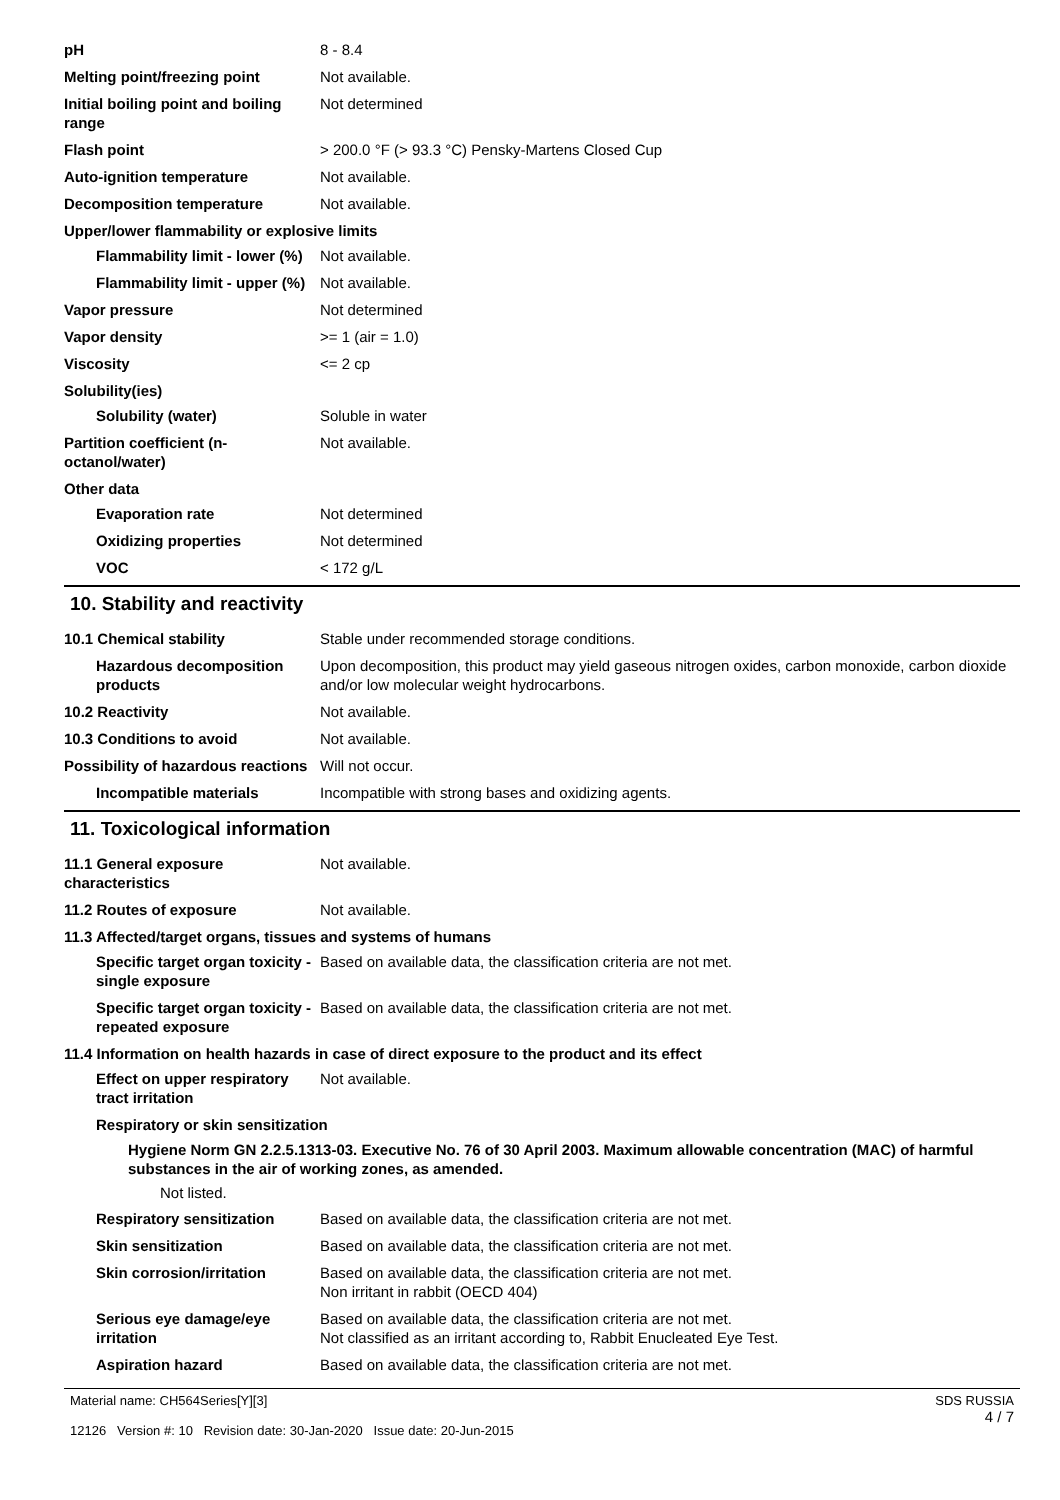pH 8 - 8.4
Melting point/freezing point Not available.
Initial boiling point and boiling range
Not determined
Flash point > 200.0 °F (> 93.3 °C) Pensky-Martens Closed Cup
Auto-ignition temperature Not available.
Decomposition temperature Not available.
Upper/lower flammability or explosive limits
Flammability limit - lower (%)
Not available.
Flammability limit - upper (%)
Not available.
Vapor pressure Not determined
Vapor density >= 1 (air = 1.0)
Viscosity <= 2 cp
Solubility(ies)
Solubility (water) Soluble in water
Partition coefficient (n-octanol/water)
Not available.
Other data
Evaporation rate Not determined
Oxidizing properties Not determined
VOC < 172 g/L
10. Stability and reactivity
10.1 Chemical stability Stable under recommended storage conditions.
Hazardous decomposition products
Upon decomposition, this product may yield gaseous nitrogen oxides, carbon monoxide, carbon dioxide and/or low molecular weight hydrocarbons.
10.2 Reactivity Not available.
10.3 Conditions to avoid Not available.
Possibility of hazardous reactions
Will not occur.
Incompatible materials Incompatible with strong bases and oxidizing agents.
11. Toxicological information
11.1 General exposure characteristics
Not available.
11.2 Routes of exposure Not available.
11.3 Affected/target organs, tissues and systems of humans
Specific target organ toxicity - single exposure
Based on available data, the classification criteria are not met.
Specific target organ toxicity - repeated exposure
Based on available data, the classification criteria are not met.
11.4 Information on health hazards in case of direct exposure to the product and its effect
Effect on upper respiratory tract irritation
Not available.
Respiratory or skin sensitization
Hygiene Norm GN 2.2.5.1313-03. Executive No. 76 of 30 April 2003. Maximum allowable concentration (MAC) of harmful substances in the air of working zones, as amended.
Not listed.
Respiratory sensitization
Based on available data, the classification criteria are not met.
Skin sensitization Based on available data, the classification criteria are not met.
Skin corrosion/irritation
Based on available data, the classification criteria are not met.
Non irritant in rabbit (OECD 404)
Serious eye damage/eye irritation
Based on available data, the classification criteria are not met.
Not classified as an irritant according to, Rabbit Enucleated Eye Test.
Aspiration hazard Based on available data, the classification criteria are not met.
Material name: CH564Series[Y][3]
12126 Version #: 10 Revision date: 30-Jan-2020 Issue date: 20-Jun-2015
SDS RUSSIA
4 / 7